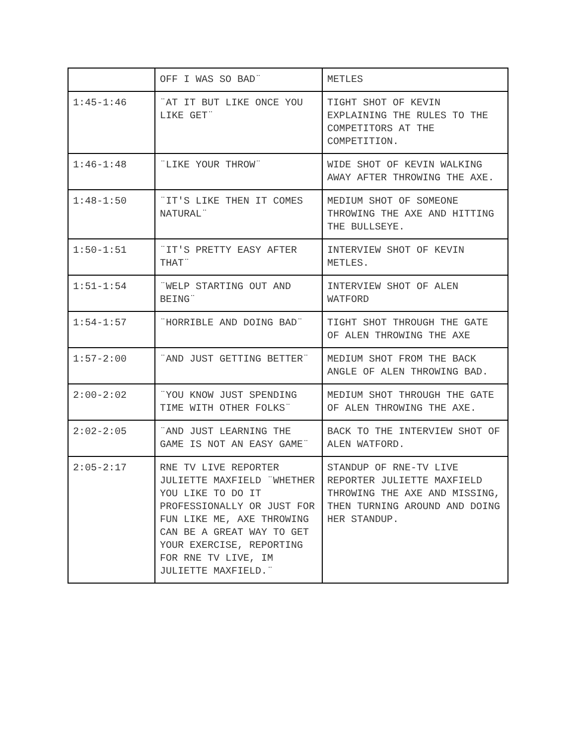| | OFF I WAS SO BAD¨ | METLES |
| 1:45-1:46 | ¨AT IT BUT LIKE ONCE YOU LIKE GET¨ | TIGHT SHOT OF KEVIN EXPLAINING THE RULES TO THE COMPETITORS AT THE COMPETITION. |
| 1:46-1:48 | ¨LIKE YOUR THROW¨ | WIDE SHOT OF KEVIN WALKING AWAY AFTER THROWING THE AXE. |
| 1:48-1:50 | ¨IT'S LIKE THEN IT COMES NATURAL¨ | MEDIUM SHOT OF SOMEONE THROWING THE AXE AND HITTING THE BULLSEYE. |
| 1:50-1:51 | ¨IT'S PRETTY EASY AFTER THAT¨ | INTERVIEW SHOT OF KEVIN METLES. |
| 1:51-1:54 | ¨WELP STARTING OUT AND BEING¨ | INTERVIEW SHOT OF ALEN WATFORD |
| 1:54-1:57 | ¨HORRIBLE AND DOING BAD¨ | TIGHT SHOT THROUGH THE GATE OF ALEN THROWING THE AXE |
| 1:57-2:00 | ¨AND JUST GETTING BETTER¨ | MEDIUM SHOT FROM THE BACK ANGLE OF ALEN THROWING BAD. |
| 2:00-2:02 | ¨YOU KNOW JUST SPENDING TIME WITH OTHER FOLKS¨ | MEDIUM SHOT THROUGH THE GATE OF ALEN THROWING THE AXE. |
| 2:02-2:05 | ¨AND JUST LEARNING THE GAME IS NOT AN EASY GAME¨ | BACK TO THE INTERVIEW SHOT OF ALEN WATFORD. |
| 2:05-2:17 | RNE TV LIVE REPORTER JULIETTE MAXFIELD ¨WHETHER YOU LIKE TO DO IT PROFESSIONALLY OR JUST FOR FUN LIKE ME, AXE THROWING CAN BE A GREAT WAY TO GET YOUR EXERCISE, REPORTING FOR RNE TV LIVE, IM JULIETTE MAXFIELD.¨ | STANDUP OF RNE-TV LIVE REPORTER JULIETTE MAXFIELD THROWING THE AXE AND MISSING, THEN TURNING AROUND AND DOING HER STANDUP. |